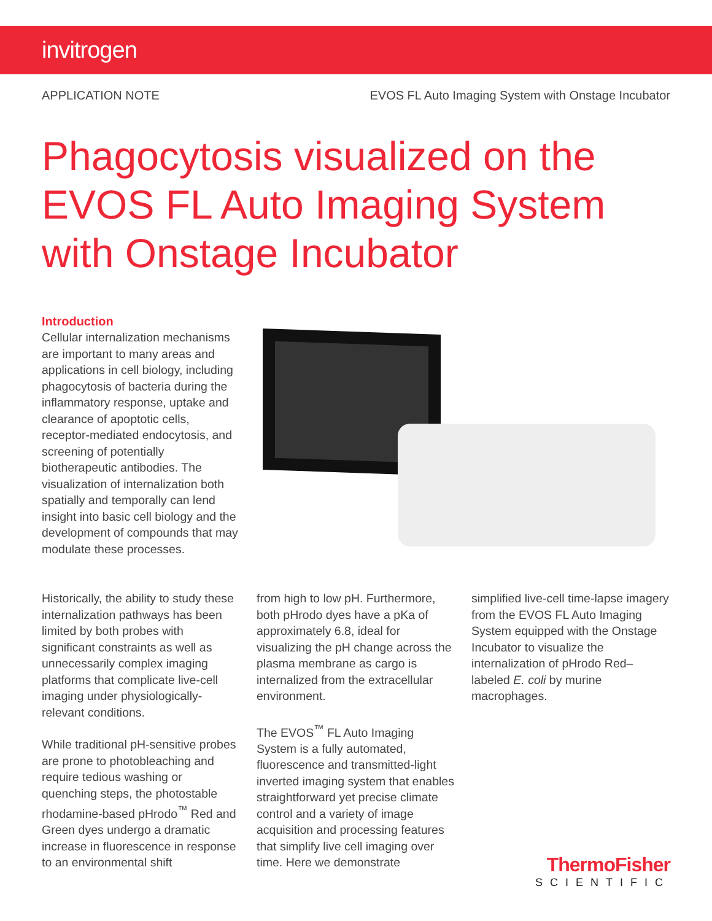invitrogen
APPLICATION NOTE EVOS FL Auto Imaging System with Onstage Incubator
Phagocytosis visualized on the
EVOS FL Auto Imaging System
with Onstage Incubator
Introduction
Cellular internalization mechanisms are important to many areas and applications in cell biology, including phagocytosis of bacteria during the inflammatory response, uptake and clearance of apoptotic cells, receptor-mediated endocytosis, and screening of potentially biotherapeutic antibodies. The visualization of internalization both spatially and temporally can lend insight into basic cell biology and the development of compounds that may modulate these processes.
Historically, the ability to study these internalization pathways has been limited by both probes with significant constraints as well as unnecessarily complex imaging platforms that complicate live-cell imaging under physiologically-relevant conditions.
While traditional pH-sensitive probes are prone to photobleaching and require tedious washing or quenching steps, the photostable rhodamine-based pHrodo<sup>™</sup> Red and Green dyes undergo a dramatic increase in fluorescence in response to an environmental shift
from high to low pH. Furthermore, both pHrodo dyes have a pKa of approximately 6.8, ideal for visualizing the pH change across the plasma membrane as cargo is internalized from the extracellular environment.
The EVOS<sup>™</sup> FL Auto Imaging System is a fully automated, fluorescence and transmitted-light inverted imaging system that enables straightforward yet precise climate control and a variety of image acquisition and processing features that simplify live cell imaging over time. Here we demonstrate
simplified live-cell time-lapse imagery from the EVOS FL Auto Imaging System equipped with the Onstage Incubator to visualize the internalization of pHrodo Red–labeled E. coli by murine macrophages.
ThermoFisher
SCIENTIFIC